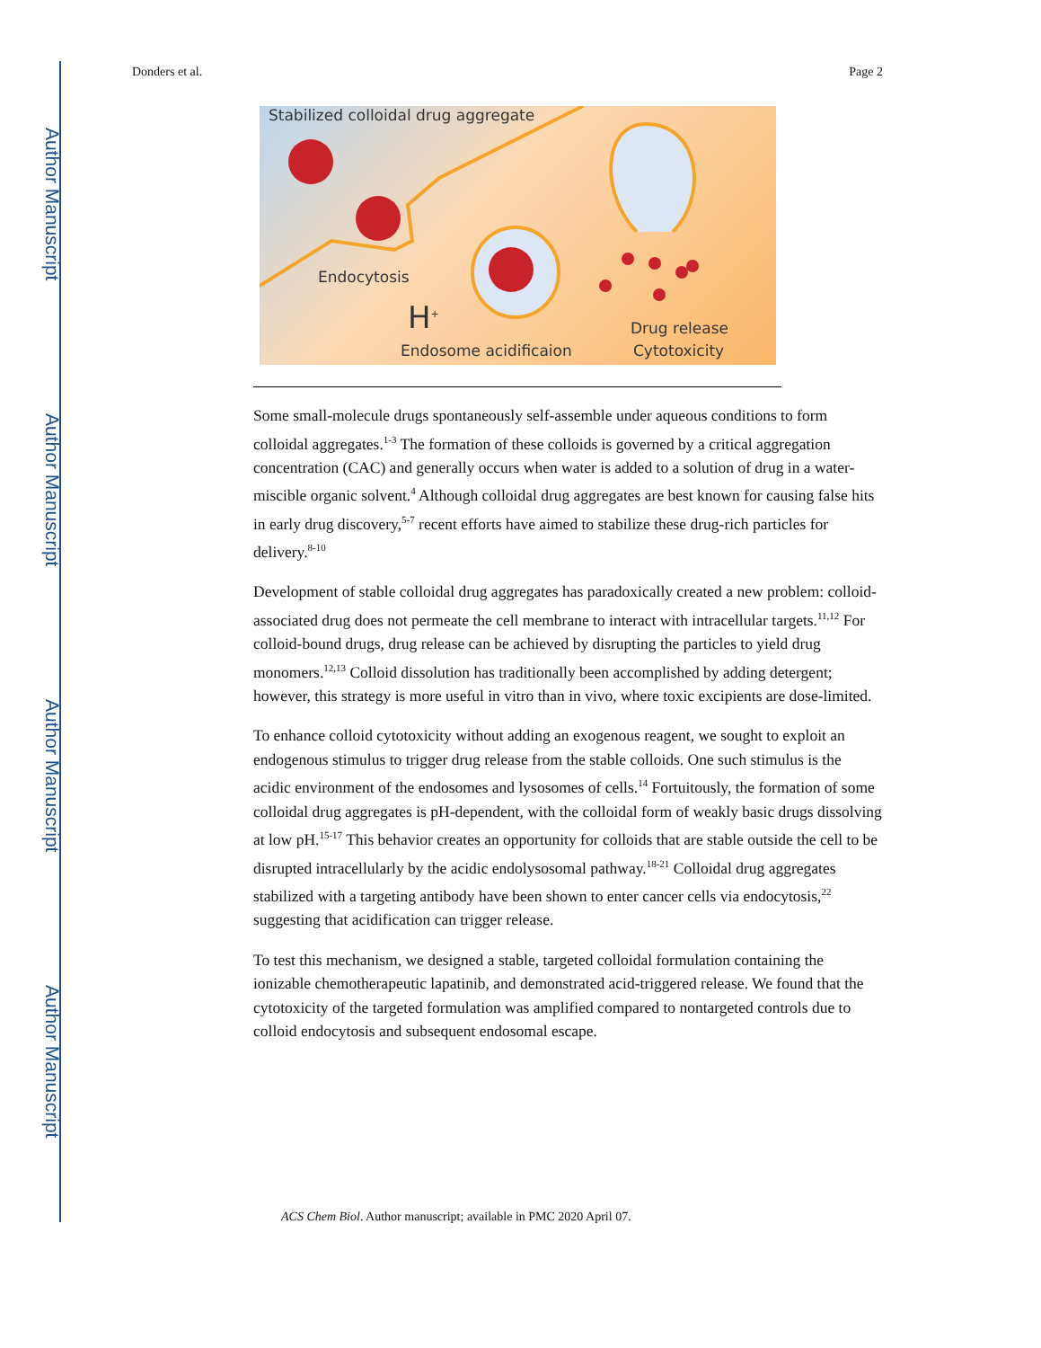Author Manuscript
Author Manuscript
Author Manuscript
Author Manuscript
Donders et al. Page 2
Stabilized colloidal drug aggregate
Endocytosis
H<sup>+</sup>
Endosome acidificaion
Drug release
Cytotoxicity
Some small-molecule drugs spontaneously self-assemble under aqueous conditions to form colloidal aggregates.<sup>1-3</sup> The formation of these colloids is governed by a critical aggregation concentration (CAC) and generally occurs when water is added to a solution of drug in a water-miscible organic solvent.<sup>4</sup> Although colloidal drug aggregates are best known for causing false hits in early drug discovery,<sup>5-7</sup> recent efforts have aimed to stabilize these drug-rich particles for delivery.<sup>8-10</sup>
Development of stable colloidal drug aggregates has paradoxically created a new problem: colloid-associated drug does not permeate the cell membrane to interact with intracellular targets.<sup>11,12</sup> For colloid-bound drugs, drug release can be achieved by disrupting the particles to yield drug monomers.<sup>12,13</sup> Colloid dissolution has traditionally been accomplished by adding detergent; however, this strategy is more useful in vitro than in vivo, where toxic excipients are dose-limited.
To enhance colloid cytotoxicity without adding an exogenous reagent, we sought to exploit an endogenous stimulus to trigger drug release from the stable colloids. One such stimulus is the acidic environment of the endosomes and lysosomes of cells.<sup>14</sup> Fortuitously, the formation of some colloidal drug aggregates is pH-dependent, with the colloidal form of weakly basic drugs dissolving at low pH.<sup>15-17</sup> This behavior creates an opportunity for colloids that are stable outside the cell to be disrupted intracellularly by the acidic endolysosomal pathway.<sup>18-21</sup> Colloidal drug aggregates stabilized with a targeting antibody have been shown to enter cancer cells via endocytosis,<sup>22</sup> suggesting that acidification can trigger release.
To test this mechanism, we designed a stable, targeted colloidal formulation containing the ionizable chemotherapeutic lapatinib, and demonstrated acid-triggered release. We found that the cytotoxicity of the targeted formulation was amplified compared to nontargeted controls due to colloid endocytosis and subsequent endosomal escape.
ACS Chem Biol. Author manuscript; available in PMC 2020 April 07.